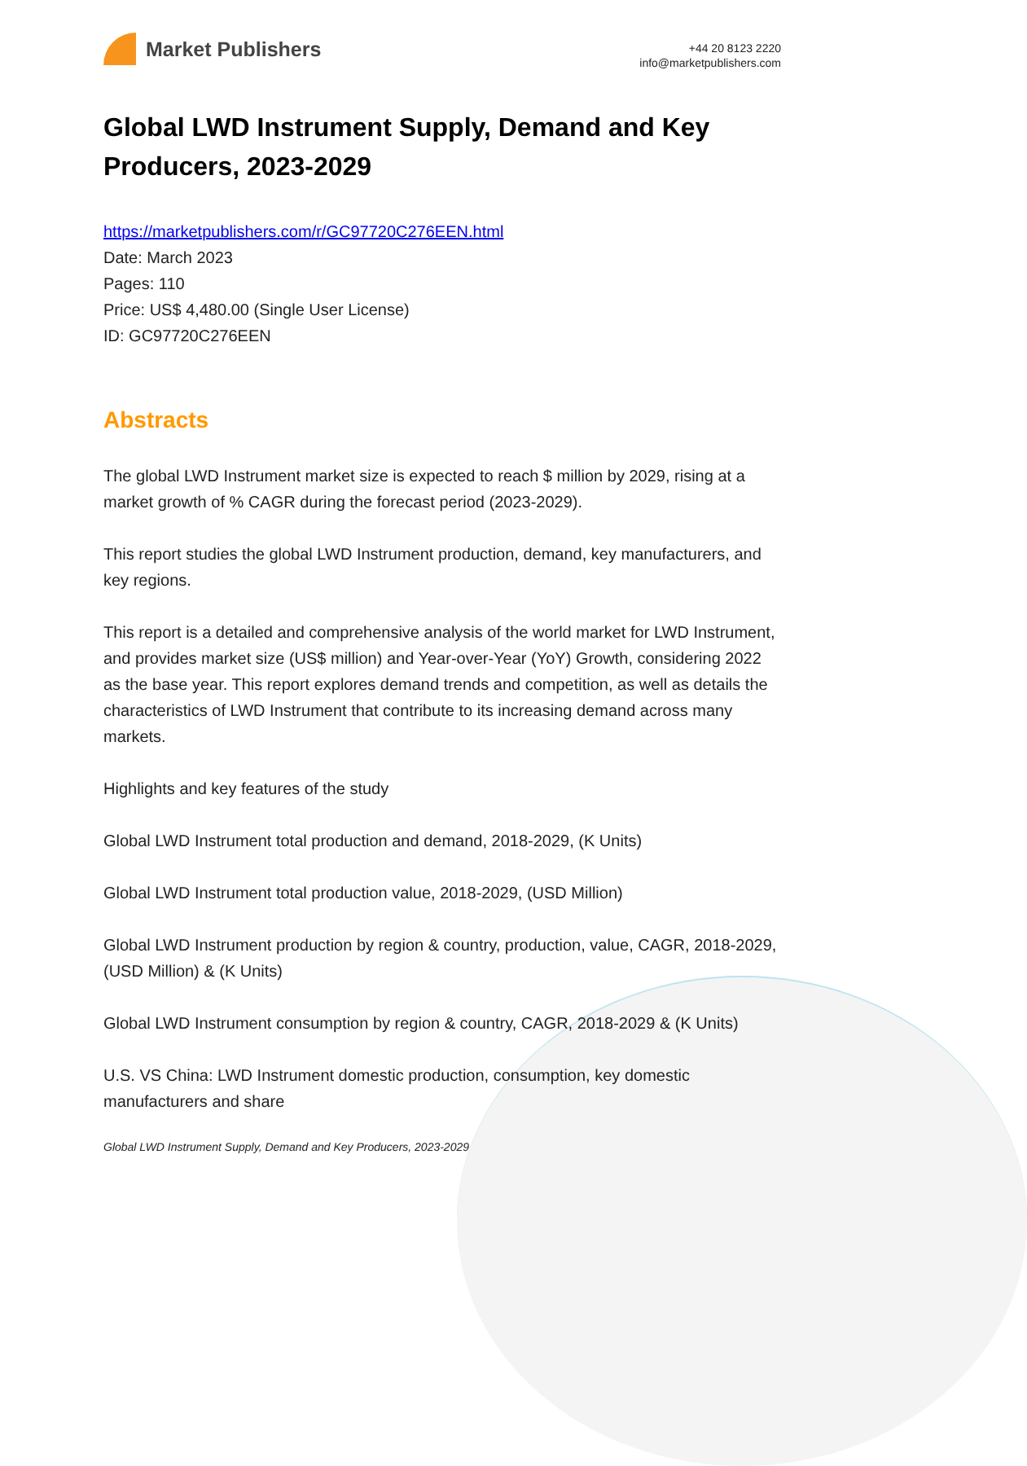Market Publishers
+44 20 8123 2220
info@marketpublishers.com
Global LWD Instrument Supply, Demand and Key Producers, 2023-2029
https://marketpublishers.com/r/GC97720C276EEN.html
Date: March 2023
Pages: 110
Price: US$ 4,480.00 (Single User License)
ID: GC97720C276EEN
Abstracts
The global LWD Instrument market size is expected to reach $ million by 2029, rising at a market growth of % CAGR during the forecast period (2023-2029).
This report studies the global LWD Instrument production, demand, key manufacturers, and key regions.
This report is a detailed and comprehensive analysis of the world market for LWD Instrument, and provides market size (US$ million) and Year-over-Year (YoY) Growth, considering 2022 as the base year. This report explores demand trends and competition, as well as details the characteristics of LWD Instrument that contribute to its increasing demand across many markets.
Highlights and key features of the study
Global LWD Instrument total production and demand, 2018-2029, (K Units)
Global LWD Instrument total production value, 2018-2029, (USD Million)
Global LWD Instrument production by region & country, production, value, CAGR, 2018-2029, (USD Million) & (K Units)
Global LWD Instrument consumption by region & country, CAGR, 2018-2029 & (K Units)
U.S. VS China: LWD Instrument domestic production, consumption, key domestic manufacturers and share
Global LWD Instrument Supply, Demand and Key Producers, 2023-2029